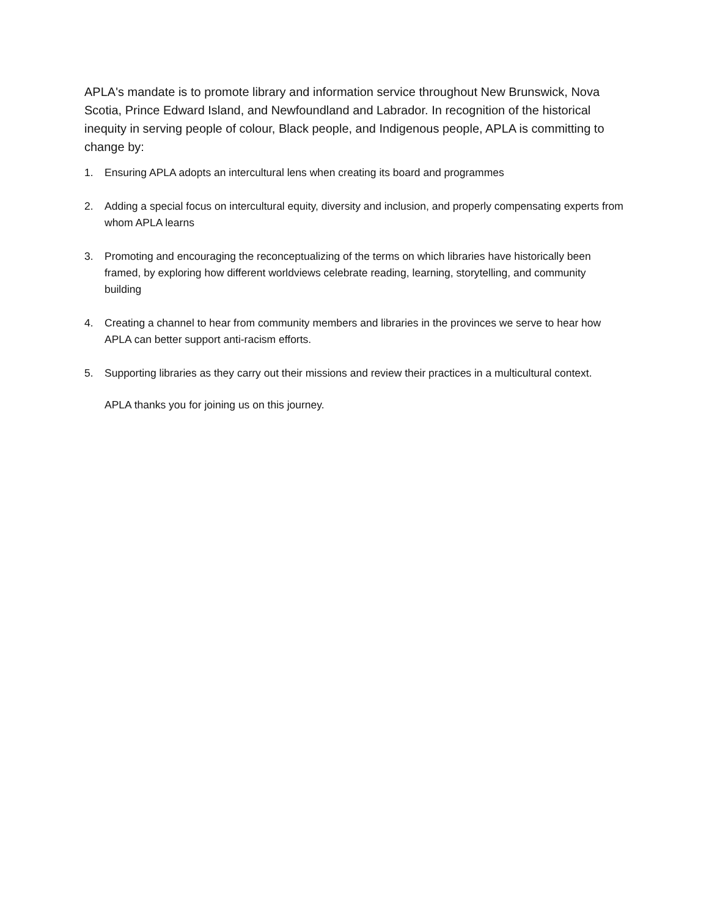APLA's mandate is to promote library and information service throughout New Brunswick, Nova Scotia, Prince Edward Island, and Newfoundland and Labrador. In recognition of the historical inequity in serving people of colour, Black people, and Indigenous people, APLA is committing to change by:
1. Ensuring APLA adopts an intercultural lens when creating its board and programmes
2. Adding a special focus on intercultural equity, diversity and inclusion, and properly compensating experts from whom APLA learns
3. Promoting and encouraging the reconceptualizing of the terms on which libraries have historically been framed, by exploring how different worldviews celebrate reading, learning, storytelling, and community building
4. Creating a channel to hear from community members and libraries in the provinces we serve to hear how APLA can better support anti-racism efforts.
5. Supporting libraries as they carry out their missions and review their practices in a multicultural context.
APLA thanks you for joining us on this journey.